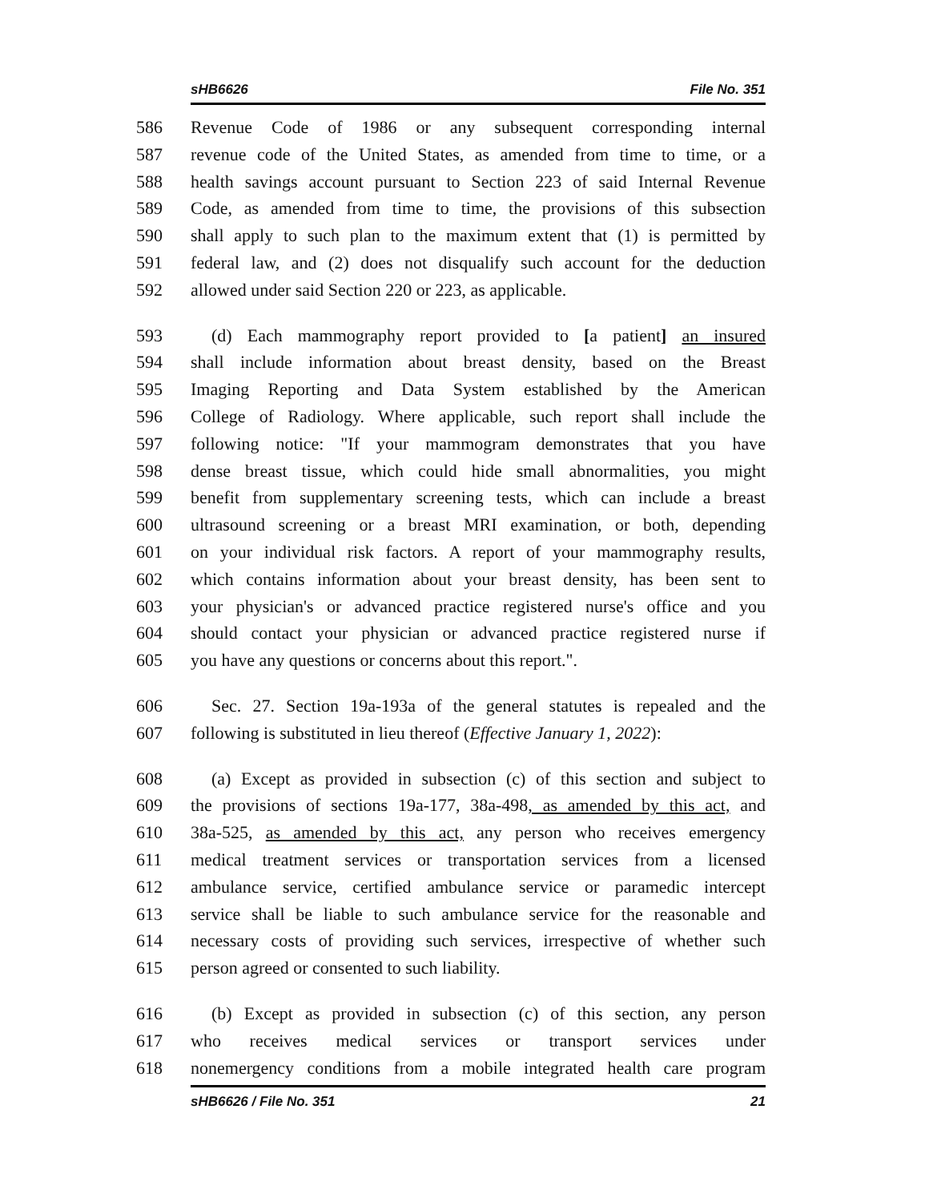sHB6626 File No. 351
586 Revenue Code of 1986 or any subsequent corresponding internal
587 revenue code of the United States, as amended from time to time, or a
588 health savings account pursuant to Section 223 of said Internal Revenue
589 Code, as amended from time to time, the provisions of this subsection
590 shall apply to such plan to the maximum extent that (1) is permitted by
591 federal law, and (2) does not disqualify such account for the deduction
592 allowed under said Section 220 or 223, as applicable.
593 (d) Each mammography report provided to [a patient] an insured
594 shall include information about breast density, based on the Breast
595 Imaging Reporting and Data System established by the American
596 College of Radiology. Where applicable, such report shall include the
597 following notice: "If your mammogram demonstrates that you have
598 dense breast tissue, which could hide small abnormalities, you might
599 benefit from supplementary screening tests, which can include a breast
600 ultrasound screening or a breast MRI examination, or both, depending
601 on your individual risk factors. A report of your mammography results,
602 which contains information about your breast density, has been sent to
603 your physician's or advanced practice registered nurse's office and you
604 should contact your physician or advanced practice registered nurse if
605 you have any questions or concerns about this report.".
606 Sec. 27. Section 19a-193a of the general statutes is repealed and the
607 following is substituted in lieu thereof (Effective January 1, 2022):
608 (a) Except as provided in subsection (c) of this section and subject to
609 the provisions of sections 19a-177, 38a-498, as amended by this act, and
610 38a-525, as amended by this act, any person who receives emergency
611 medical treatment services or transportation services from a licensed
612 ambulance service, certified ambulance service or paramedic intercept
613 service shall be liable to such ambulance service for the reasonable and
614 necessary costs of providing such services, irrespective of whether such
615 person agreed or consented to such liability.
616 (b) Except as provided in subsection (c) of this section, any person
617 who receives medical services or transport services under
618 nonemergency conditions from a mobile integrated health care program
sHB6626 / File No. 351 21